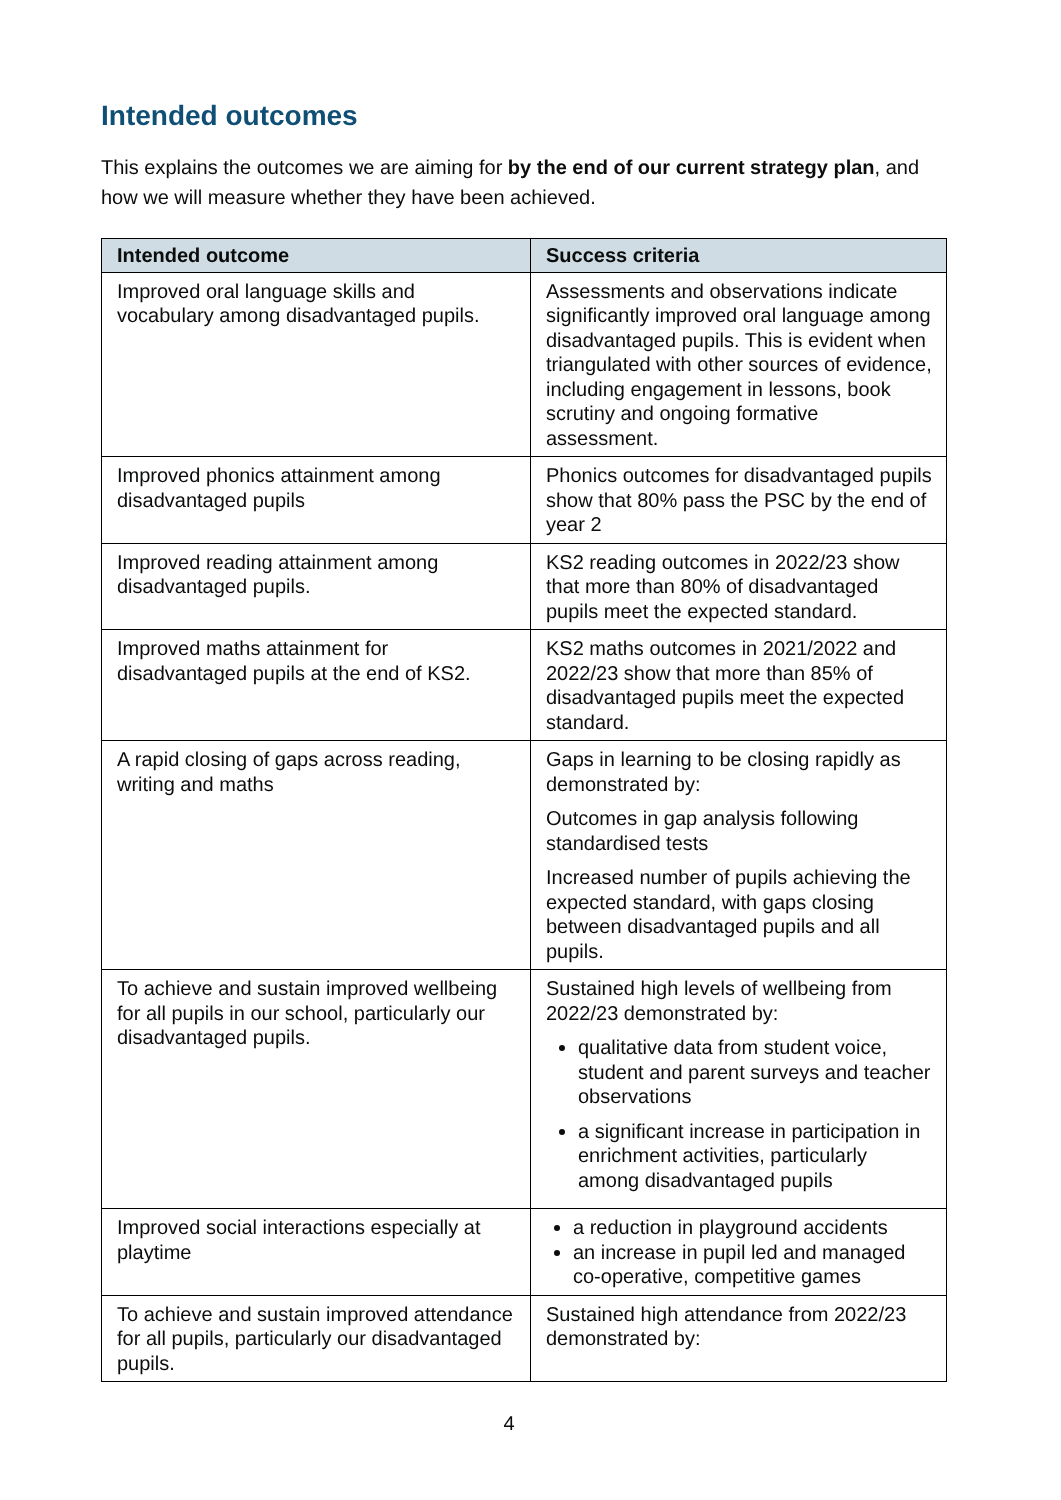Intended outcomes
This explains the outcomes we are aiming for by the end of our current strategy plan, and how we will measure whether they have been achieved.
| Intended outcome | Success criteria |
| --- | --- |
| Improved oral language skills and vocabulary among disadvantaged pupils. | Assessments and observations indicate significantly improved oral language among disadvantaged pupils. This is evident when triangulated with other sources of evidence, including engagement in lessons, book scrutiny and ongoing formative assessment. |
| Improved phonics attainment among disadvantaged pupils | Phonics outcomes for disadvantaged pupils show that 80% pass the PSC by the end of year 2 |
| Improved reading attainment among disadvantaged pupils. | KS2 reading outcomes in 2022/23 show that more than 80% of disadvantaged pupils meet the expected standard. |
| Improved maths attainment for disadvantaged pupils at the end of KS2. | KS2 maths outcomes in 2021/2022 and 2022/23 show that more than 85% of disadvantaged pupils meet the expected standard. |
| A rapid closing of gaps across reading, writing and maths | Gaps in learning to be closing rapidly as demonstrated by: Outcomes in gap analysis following standardised tests Increased number of pupils achieving the expected standard, with gaps closing between disadvantaged pupils and all pupils. |
| To achieve and sustain improved wellbeing for all pupils in our school, particularly our disadvantaged pupils. | Sustained high levels of wellbeing from 2022/23 demonstrated by: qualitative data from student voice, student and parent surveys and teacher observations a significant increase in participation in enrichment activities, particularly among disadvantaged pupils |
| Improved social interactions especially at playtime | a reduction in playground accidents an increase in pupil led and managed co-operative, competitive games |
| To achieve and sustain improved attendance for all pupils, particularly our disadvantaged pupils. | Sustained high attendance from 2022/23 demonstrated by: |
4